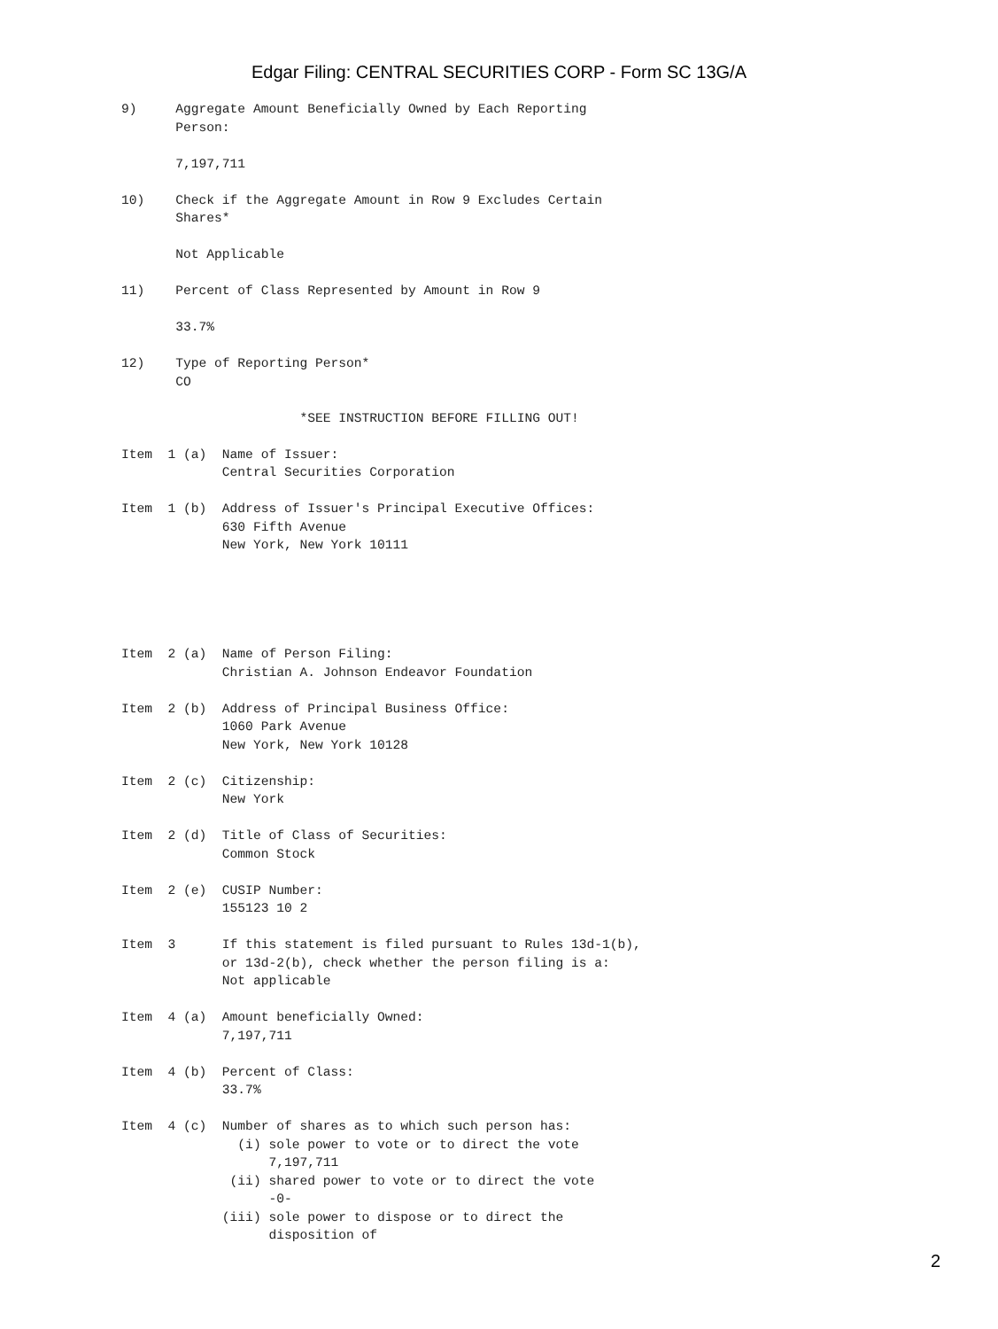Edgar Filing: CENTRAL SECURITIES CORP - Form SC 13G/A
9)     Aggregate Amount Beneficially Owned by Each Reporting
       Person:

       7,197,711

10)    Check if the Aggregate Amount in Row 9 Excludes Certain
       Shares*

       Not Applicable

11)    Percent of Class Represented by Amount in Row 9

       33.7%

12)    Type of Reporting Person*
       CO

                       *SEE INSTRUCTION BEFORE FILLING OUT!

Item  1 (a)  Name of Issuer:
             Central Securities Corporation

Item  1 (b)  Address of Issuer's Principal Executive Offices:
             630 Fifth Avenue
             New York, New York 10111





Item  2 (a)  Name of Person Filing:
             Christian A. Johnson Endeavor Foundation

Item  2 (b)  Address of Principal Business Office:
             1060 Park Avenue
             New York, New York 10128

Item  2 (c)  Citizenship:
             New York

Item  2 (d)  Title of Class of Securities:
             Common Stock

Item  2 (e)  CUSIP Number:
             155123 10 2

Item  3      If this statement is filed pursuant to Rules 13d-1(b),
             or 13d-2(b), check whether the person filing is a:
             Not applicable

Item  4 (a)  Amount beneficially Owned:
             7,197,711

Item  4 (b)  Percent of Class:
             33.7%

Item  4 (c)  Number of shares as to which such person has:
               (i) sole power to vote or to direct the vote
                   7,197,711
              (ii) shared power to vote or to direct the vote
                   -0-
             (iii) sole power to dispose or to direct the
                   disposition of
2